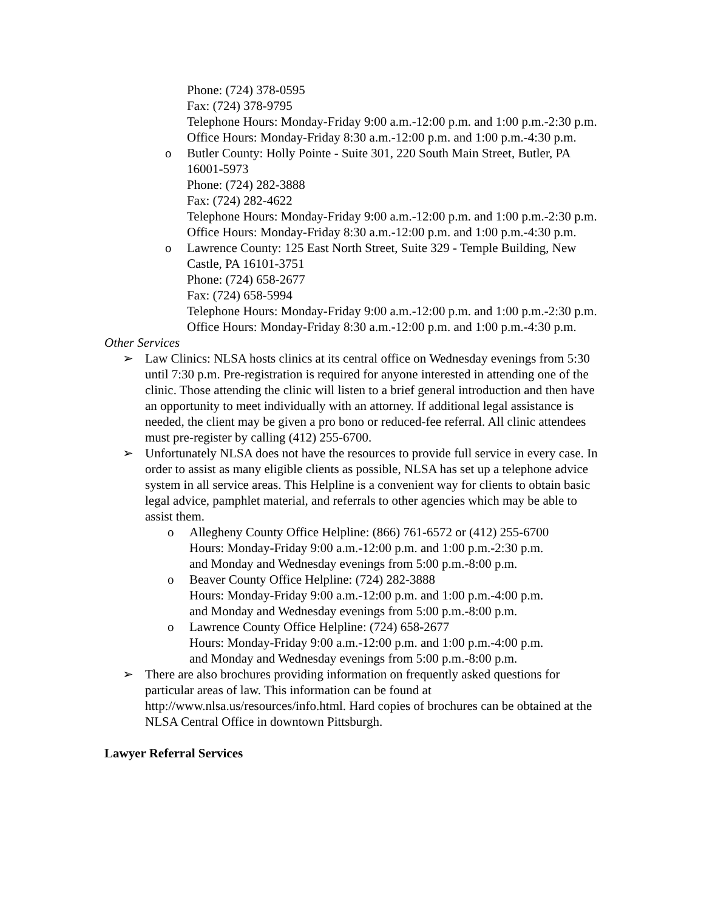Phone: (724) 378-0595
Fax: (724) 378-9795
Telephone Hours: Monday-Friday 9:00 a.m.-12:00 p.m. and 1:00 p.m.-2:30 p.m.
Office Hours: Monday-Friday 8:30 a.m.-12:00 p.m. and 1:00 p.m.-4:30 p.m.
o Butler County: Holly Pointe - Suite 301, 220 South Main Street, Butler, PA 16001-5973
Phone: (724) 282-3888
Fax: (724) 282-4622
Telephone Hours: Monday-Friday 9:00 a.m.-12:00 p.m. and 1:00 p.m.-2:30 p.m.
Office Hours: Monday-Friday 8:30 a.m.-12:00 p.m. and 1:00 p.m.-4:30 p.m.
o Lawrence County: 125 East North Street, Suite 329 - Temple Building, New Castle, PA 16101-3751
Phone: (724) 658-2677
Fax: (724) 658-5994
Telephone Hours: Monday-Friday 9:00 a.m.-12:00 p.m. and 1:00 p.m.-2:30 p.m.
Office Hours: Monday-Friday 8:30 a.m.-12:00 p.m. and 1:00 p.m.-4:30 p.m.
Other Services
➢ Law Clinics: NLSA hosts clinics at its central office on Wednesday evenings from 5:30 until 7:30 p.m. Pre-registration is required for anyone interested in attending one of the clinic. Those attending the clinic will listen to a brief general introduction and then have an opportunity to meet individually with an attorney. If additional legal assistance is needed, the client may be given a pro bono or reduced-fee referral. All clinic attendees must pre-register by calling (412) 255-6700.
➢ Unfortunately NLSA does not have the resources to provide full service in every case. In order to assist as many eligible clients as possible, NLSA has set up a telephone advice system in all service areas. This Helpline is a convenient way for clients to obtain basic legal advice, pamphlet material, and referrals to other agencies which may be able to assist them.
o Allegheny County Office Helpline: (866) 761-6572 or (412) 255-6700
Hours: Monday-Friday 9:00 a.m.-12:00 p.m. and 1:00 p.m.-2:30 p.m.
and Monday and Wednesday evenings from 5:00 p.m.-8:00 p.m.
o Beaver County Office Helpline: (724) 282-3888
Hours: Monday-Friday 9:00 a.m.-12:00 p.m. and 1:00 p.m.-4:00 p.m.
and Monday and Wednesday evenings from 5:00 p.m.-8:00 p.m.
o Lawrence County Office Helpline: (724) 658-2677
Hours: Monday-Friday 9:00 a.m.-12:00 p.m. and 1:00 p.m.-4:00 p.m.
and Monday and Wednesday evenings from 5:00 p.m.-8:00 p.m.
➢ There are also brochures providing information on frequently asked questions for particular areas of law. This information can be found at http://www.nlsa.us/resources/info.html. Hard copies of brochures can be obtained at the NLSA Central Office in downtown Pittsburgh.
Lawyer Referral Services